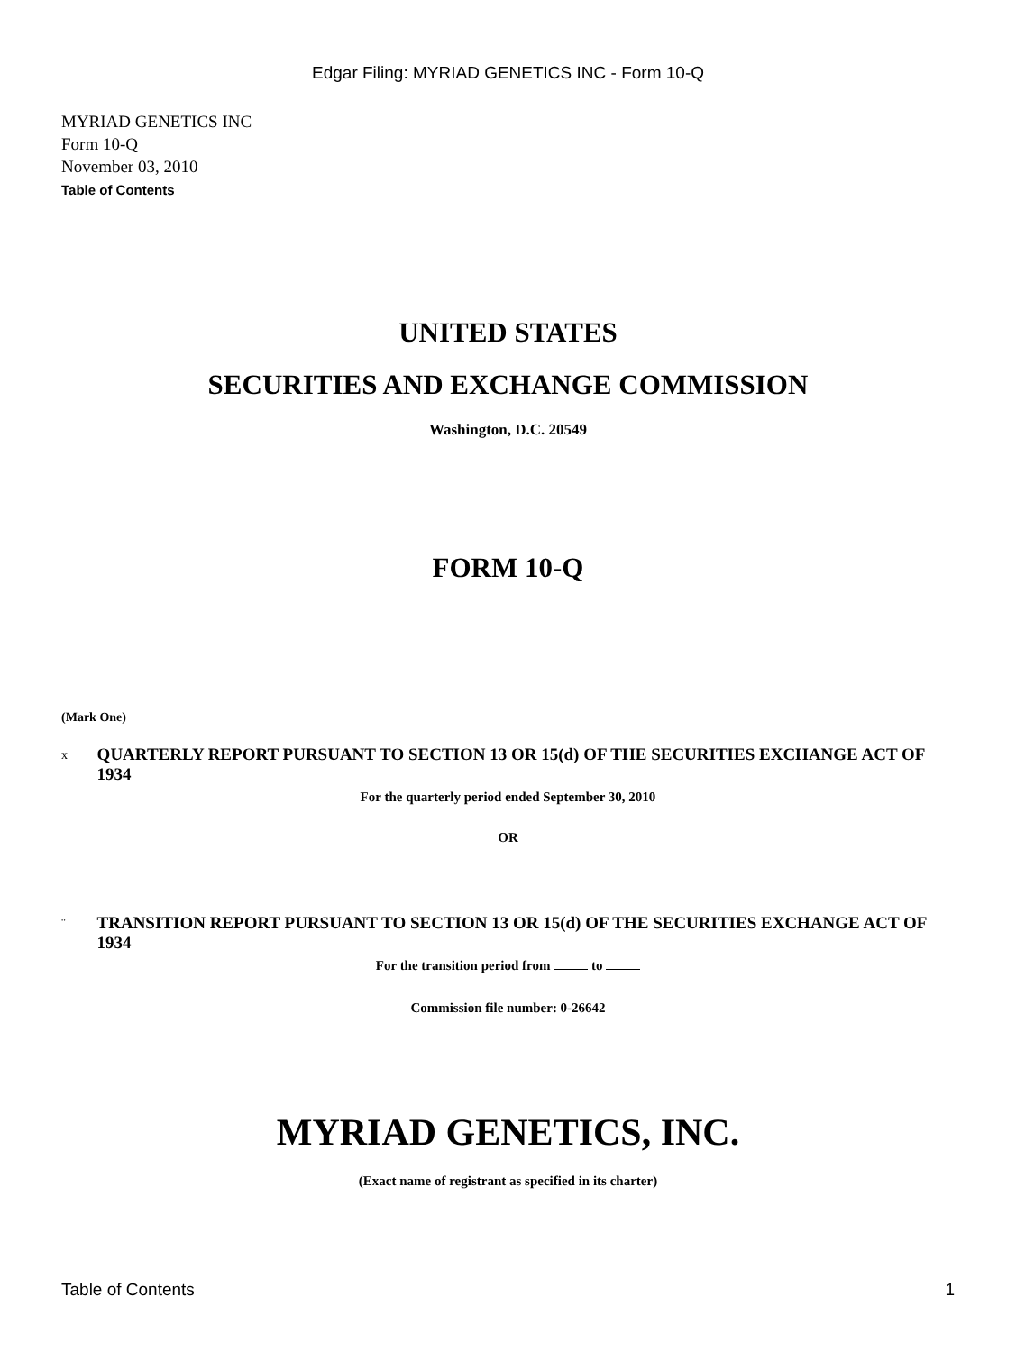Edgar Filing: MYRIAD GENETICS INC - Form 10-Q
MYRIAD GENETICS INC
Form 10-Q
November 03, 2010
Table of Contents
UNITED STATES
SECURITIES AND EXCHANGE COMMISSION
Washington, D.C. 20549
FORM 10-Q
(Mark One)
x
QUARTERLY REPORT PURSUANT TO SECTION 13 OR 15(d) OF THE SECURITIES EXCHANGE ACT OF 1934
For the quarterly period ended September 30, 2010
OR
¨
TRANSITION REPORT PURSUANT TO SECTION 13 OR 15(d) OF THE SECURITIES EXCHANGE ACT OF 1934
For the transition period from to
Commission file number: 0-26642
MYRIAD GENETICS, INC.
(Exact name of registrant as specified in its charter)
Table of Contents 1